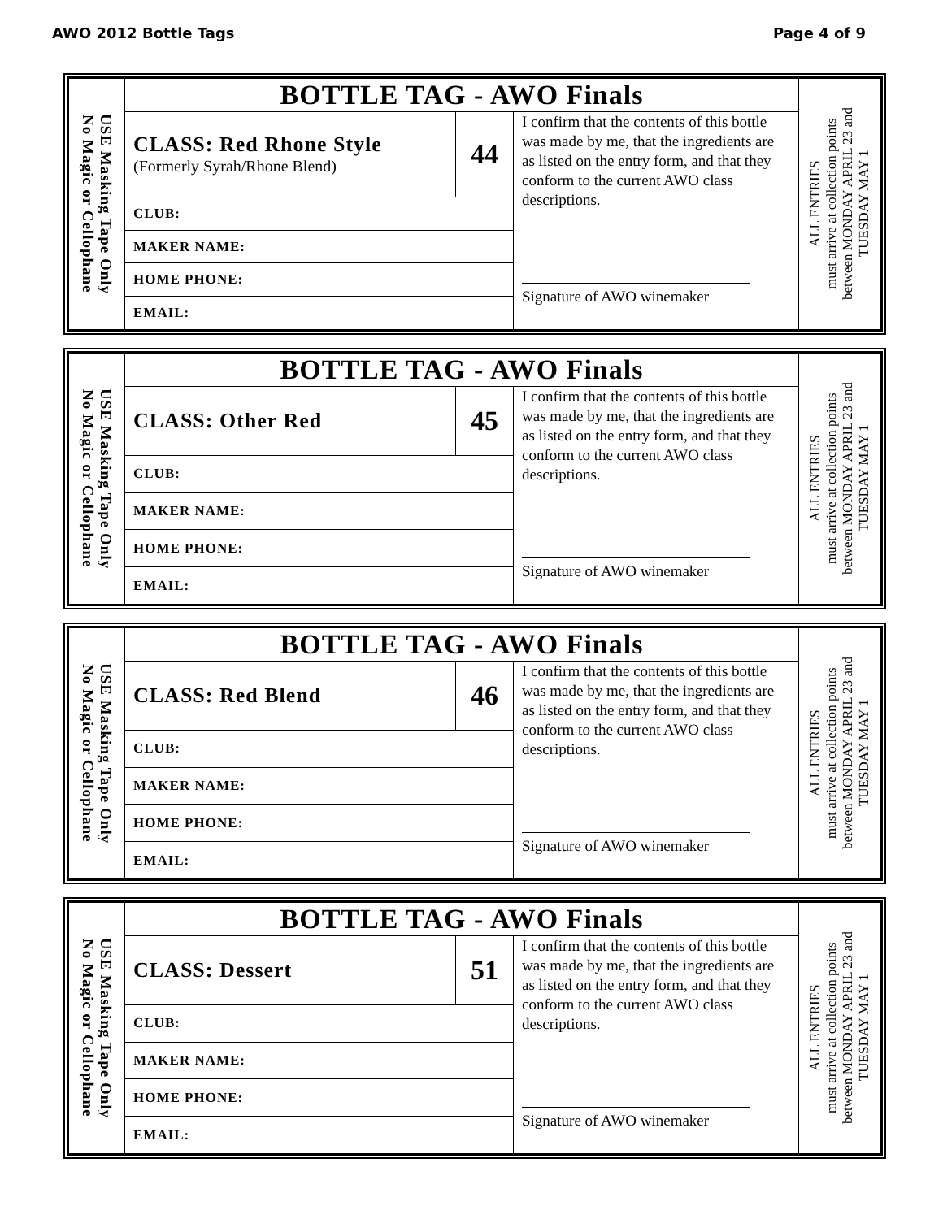AWO 2012 Bottle Tags Page 4 of 9
| USE Masking Tape Only No Magic or Cellophane | BOTTLE TAG - AWO Finals | | | ALL ENTRIES must arrive at collection points between MONDAY APRIL 23 and TUESDAY MAY 1 |
| | CLASS: Red Rhone Style (Formerly Syrah/Rhone Blend) | 44 | I confirm that the contents of this bottle was made by me, that the ingredients are as listed on the entry form, and that they conform to the current AWO class descriptions. Signature of AWO winemaker | |
| | CLUB: | | | |
| | MAKER NAME: | | | |
| | HOME PHONE: | | | |
| | EMAIL: | | | |
| USE Masking Tape Only No Magic or Cellophane | BOTTLE TAG - AWO Finals | | | ALL ENTRIES must arrive at collection points between MONDAY APRIL 23 and TUESDAY MAY 1 |
| | CLASS: Other Red | 45 | I confirm that the contents of this bottle was made by me, that the ingredients are as listed on the entry form, and that they conform to the current AWO class descriptions. Signature of AWO winemaker | |
| | CLUB: | | | |
| | MAKER NAME: | | | |
| | HOME PHONE: | | | |
| | EMAIL: | | | |
| USE Masking Tape Only No Magic or Cellophane | BOTTLE TAG - AWO Finals | | | ALL ENTRIES must arrive at collection points between MONDAY APRIL 23 and TUESDAY MAY 1 |
| | CLASS: Red Blend | 46 | I confirm that the contents of this bottle was made by me, that the ingredients are as listed on the entry form, and that they conform to the current AWO class descriptions. Signature of AWO winemaker | |
| | CLUB: | | | |
| | MAKER NAME: | | | |
| | HOME PHONE: | | | |
| | EMAIL: | | | |
| USE Masking Tape Only No Magic or Cellophane | BOTTLE TAG - AWO Finals | | | ALL ENTRIES must arrive at collection points between MONDAY APRIL 23 and TUESDAY MAY 1 |
| | CLASS: Dessert | 51 | I confirm that the contents of this bottle was made by me, that the ingredients are as listed on the entry form, and that they conform to the current AWO class descriptions. Signature of AWO winemaker | |
| | CLUB: | | | |
| | MAKER NAME: | | | |
| | HOME PHONE: | | | |
| | EMAIL: | | | |